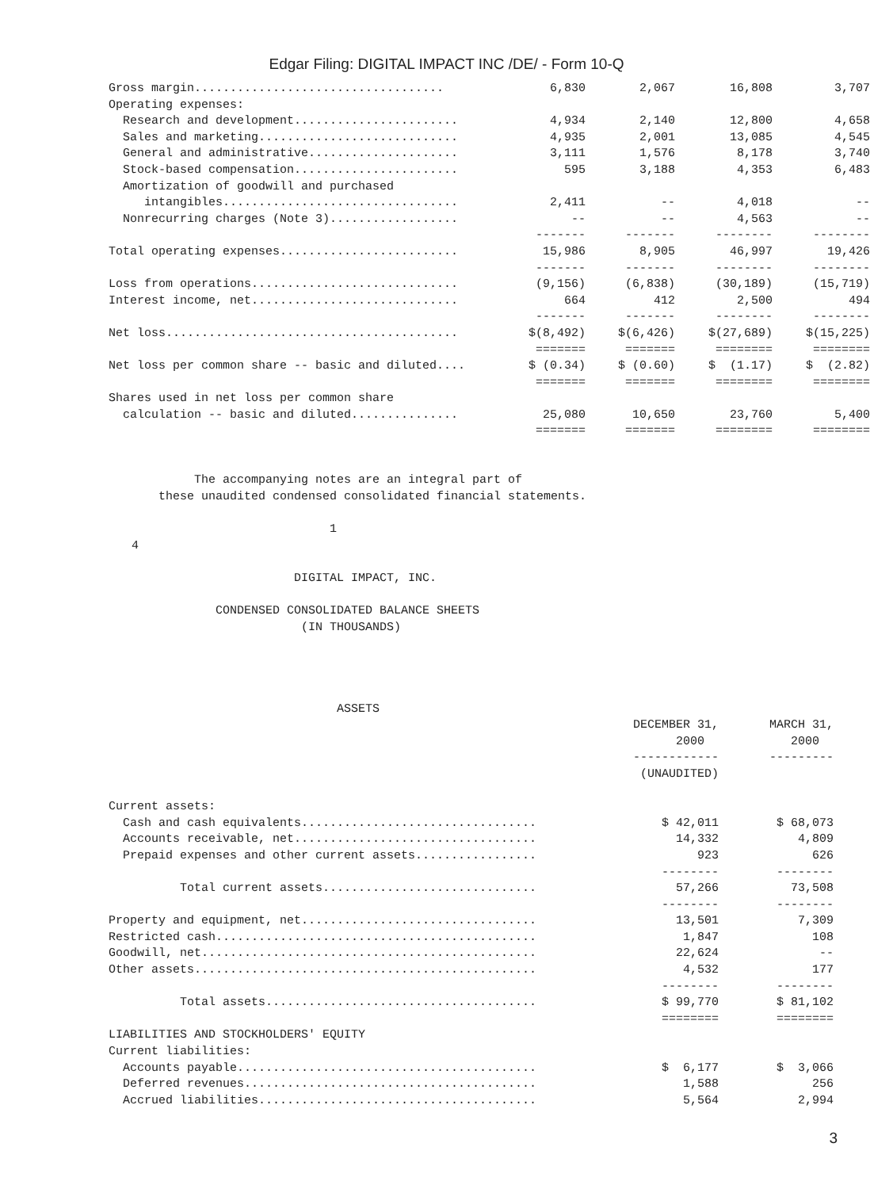Edgar Filing: DIGITAL IMPACT INC /DE/ - Form 10-Q
| Gross margin................................... | 6,830 | 2,067 | 16,808 | 3,707 |
| Operating expenses: | | | | |
| Research and development....................... | 4,934 | 2,140 | 12,800 | 4,658 |
| Sales and marketing............................ | 4,935 | 2,001 | 13,085 | 4,545 |
| General and administrative..................... | 3,111 | 1,576 | 8,178 | 3,740 |
| Stock-based compensation....................... | 595 | 3,188 | 4,353 | 6,483 |
| Amortization of goodwill and purchased | | | | |
| intangibles................................. | 2,411 | -- | 4,018 | -- |
| Nonrecurring charges (Note 3).................. | -- | -- | 4,563 | -- |
| | ------- | ------- | -------- | -------- |
| Total operating expenses......................... | 15,986 | 8,905 | 46,997 | 19,426 |
| | ------- | ------- | -------- | -------- |
| Loss from operations............................. | (9,156) | (6,838) | (30,189) | (15,719) |
| Interest income, net............................. | 664 | 412 | 2,500 | 494 |
| | ------- | ------- | -------- | -------- |
| Net loss......................................... | $(8,492) | $(6,426) | $(27,689) | $(15,225) |
| | ======= | ======= | ======== | ======== |
| Net loss per common share -- basic and diluted.... | $ (0.34) | $ (0.60) | $ (1.17) | $ (2.82) |
| | ======= | ======= | ======== | ======== |
| Shares used in net loss per common share | | | | |
| calculation -- basic and diluted............... | 25,080 | 10,650 | 23,760 | 5,400 |
| | ======= | ======= | ======== | ======== |
            The accompanying notes are an integral part of
       these unaudited condensed consolidated financial statements.

                               1
4
                          DIGITAL IMPACT, INC.

               CONDENSED CONSOLIDATED BALANCE SHEETS
                           (IN THOUSANDS)




                                ASSETS
| | DECEMBER 31, | MARCH 31, |
| | 2000 | 2000 |
| | ------------ | --------- |
| | (UNAUDITED) | |
| Current assets: | | |
| Cash and cash equivalents................................. | $ 42,011 | $ 68,073 |
| Accounts receivable, net.................................. | 14,332 | 4,809 |
| Prepaid expenses and other current assets................. | 923 | 626 |
| | -------- | -------- |
| Total current assets.............................. | 57,266 | 73,508 |
| | -------- | -------- |
| Property and equipment, net................................. | 13,501 | 7,309 |
| Restricted cash............................................. | 1,847 | 108 |
| Goodwill, net............................................... | 22,624 | -- |
| Other assets................................................ | 4,532 | 177 |
| | -------- | -------- |
| Total assets...................................... | $ 99,770 | $ 81,102 |
| | ======== | ======== |
| LIABILITIES AND STOCKHOLDERS' EQUITY | | |
| Current liabilities: | | |
| Accounts payable.......................................... | $ 6,177 | $ 3,066 |
| Deferred revenues......................................... | 1,588 | 256 |
| Accrued liabilities....................................... | 5,564 | 2,994 |
3